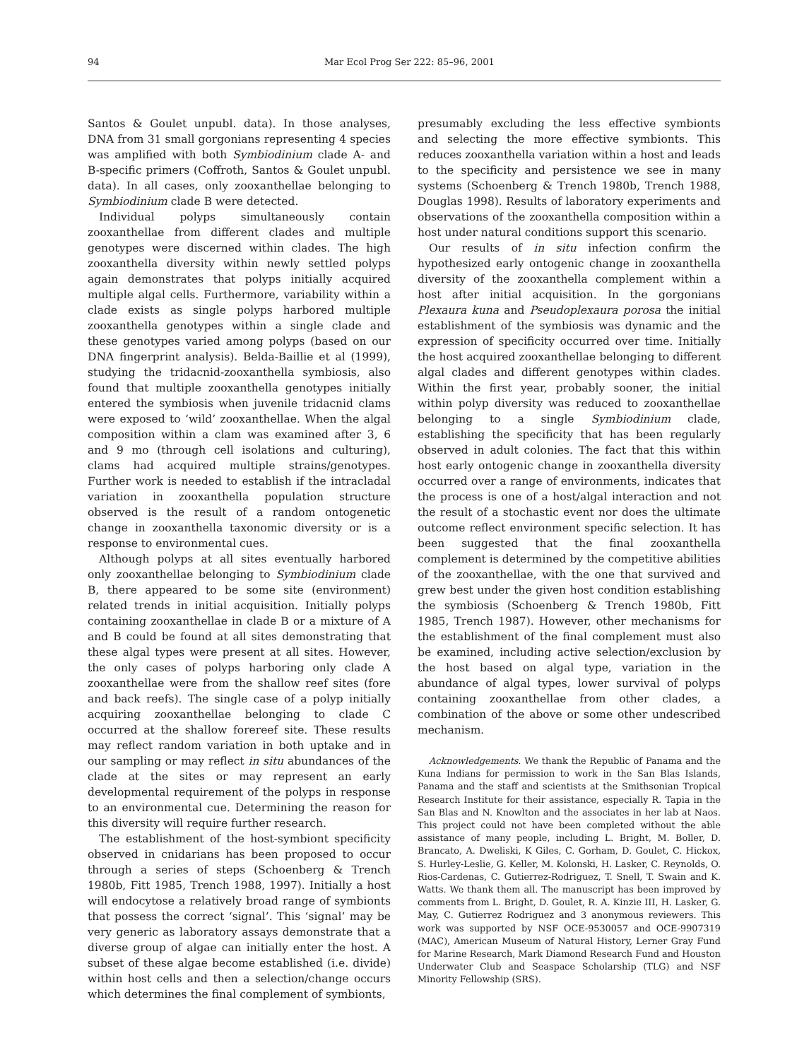94 Mar Ecol Prog Ser 222: 85–96, 2001
Santos & Goulet unpubl. data). In those analyses, DNA from 31 small gorgonians representing 4 species was amplified with both Symbiodinium clade A- and B-specific primers (Coffroth, Santos & Goulet unpubl. data). In all cases, only zooxanthellae belonging to Symbiodinium clade B were detected.
Individual polyps simultaneously contain zooxanthellae from different clades and multiple genotypes were discerned within clades. The high zooxanthella diversity within newly settled polyps again demonstrates that polyps initially acquired multiple algal cells. Furthermore, variability within a clade exists as single polyps harbored multiple zooxanthella genotypes within a single clade and these genotypes varied among polyps (based on our DNA fingerprint analysis). Belda-Baillie et al (1999), studying the tridacnid-zooxanthella symbiosis, also found that multiple zooxanthella genotypes initially entered the symbiosis when juvenile tridacnid clams were exposed to ‘wild’ zooxanthellae. When the algal composition within a clam was examined after 3, 6 and 9 mo (through cell isolations and culturing), clams had acquired multiple strains/genotypes. Further work is needed to establish if the intracladal variation in zooxanthella population structure observed is the result of a random ontogenetic change in zooxanthella taxonomic diversity or is a response to environmental cues.
Although polyps at all sites eventually harbored only zooxanthellae belonging to Symbiodinium clade B, there appeared to be some site (environment) related trends in initial acquisition. Initially polyps containing zooxanthellae in clade B or a mixture of A and B could be found at all sites demonstrating that these algal types were present at all sites. However, the only cases of polyps harboring only clade A zooxanthellae were from the shallow reef sites (fore and back reefs). The single case of a polyp initially acquiring zooxanthellae belonging to clade C occurred at the shallow forereef site. These results may reflect random variation in both uptake and in our sampling or may reflect in situ abundances of the clade at the sites or may represent an early developmental requirement of the polyps in response to an environmental cue. Determining the reason for this diversity will require further research.
The establishment of the host-symbiont specificity observed in cnidarians has been proposed to occur through a series of steps (Schoenberg & Trench 1980b, Fitt 1985, Trench 1988, 1997). Initially a host will endocytose a relatively broad range of symbionts that possess the correct ‘signal’. This ‘signal’ may be very generic as laboratory assays demonstrate that a diverse group of algae can initially enter the host. A subset of these algae become established (i.e. divide) within host cells and then a selection/change occurs which determines the final complement of symbionts,
presumably excluding the less effective symbionts and selecting the more effective symbionts. This reduces zooxanthella variation within a host and leads to the specificity and persistence we see in many systems (Schoenberg & Trench 1980b, Trench 1988, Douglas 1998). Results of laboratory experiments and observations of the zooxanthella composition within a host under natural conditions support this scenario.
Our results of in situ infection confirm the hypothesized early ontogenic change in zooxanthella diversity of the zooxanthella complement within a host after initial acquisition. In the gorgonians Plexaura kuna and Pseudoplexaura porosa the initial establishment of the symbiosis was dynamic and the expression of specificity occurred over time. Initially the host acquired zooxanthellae belonging to different algal clades and different genotypes within clades. Within the first year, probably sooner, the initial within polyp diversity was reduced to zooxanthellae belonging to a single Symbiodinium clade, establishing the specificity that has been regularly observed in adult colonies. The fact that this within host early ontogenic change in zooxanthella diversity occurred over a range of environments, indicates that the process is one of a host/algal interaction and not the result of a stochastic event nor does the ultimate outcome reflect environment specific selection. It has been suggested that the final zooxanthella complement is determined by the competitive abilities of the zooxanthellae, with the one that survived and grew best under the given host condition establishing the symbiosis (Schoenberg & Trench 1980b, Fitt 1985, Trench 1987). However, other mechanisms for the establishment of the final complement must also be examined, including active selection/exclusion by the host based on algal type, variation in the abundance of algal types, lower survival of polyps containing zooxanthellae from other clades, a combination of the above or some other undescribed mechanism.
Acknowledgements. We thank the Republic of Panama and the Kuna Indians for permission to work in the San Blas Islands, Panama and the staff and scientists at the Smithsonian Tropical Research Institute for their assistance, especially R. Tapia in the San Blas and N. Knowlton and the associates in her lab at Naos. This project could not have been completed without the able assistance of many people, including L. Bright, M. Boller, D. Brancato, A. Dweliski, K Giles, C. Gorham, D. Goulet, C. Hickox, S. Hurley-Leslie, G. Keller, M. Kolonski, H. Lasker, C. Reynolds, O. Rios-Cardenas, C. Gutierrez-Rodriguez, T. Snell, T. Swain and K. Watts. We thank them all. The manuscript has been improved by comments from L. Bright, D. Goulet, R. A. Kinzie III, H. Lasker, G. May, C. Gutierrez Rodriguez and 3 anonymous reviewers. This work was supported by NSF OCE-9530057 and OCE-9907319 (MAC), American Museum of Natural History, Lerner Gray Fund for Marine Research, Mark Diamond Research Fund and Houston Underwater Club and Seaspace Scholarship (TLG) and NSF Minority Fellowship (SRS).